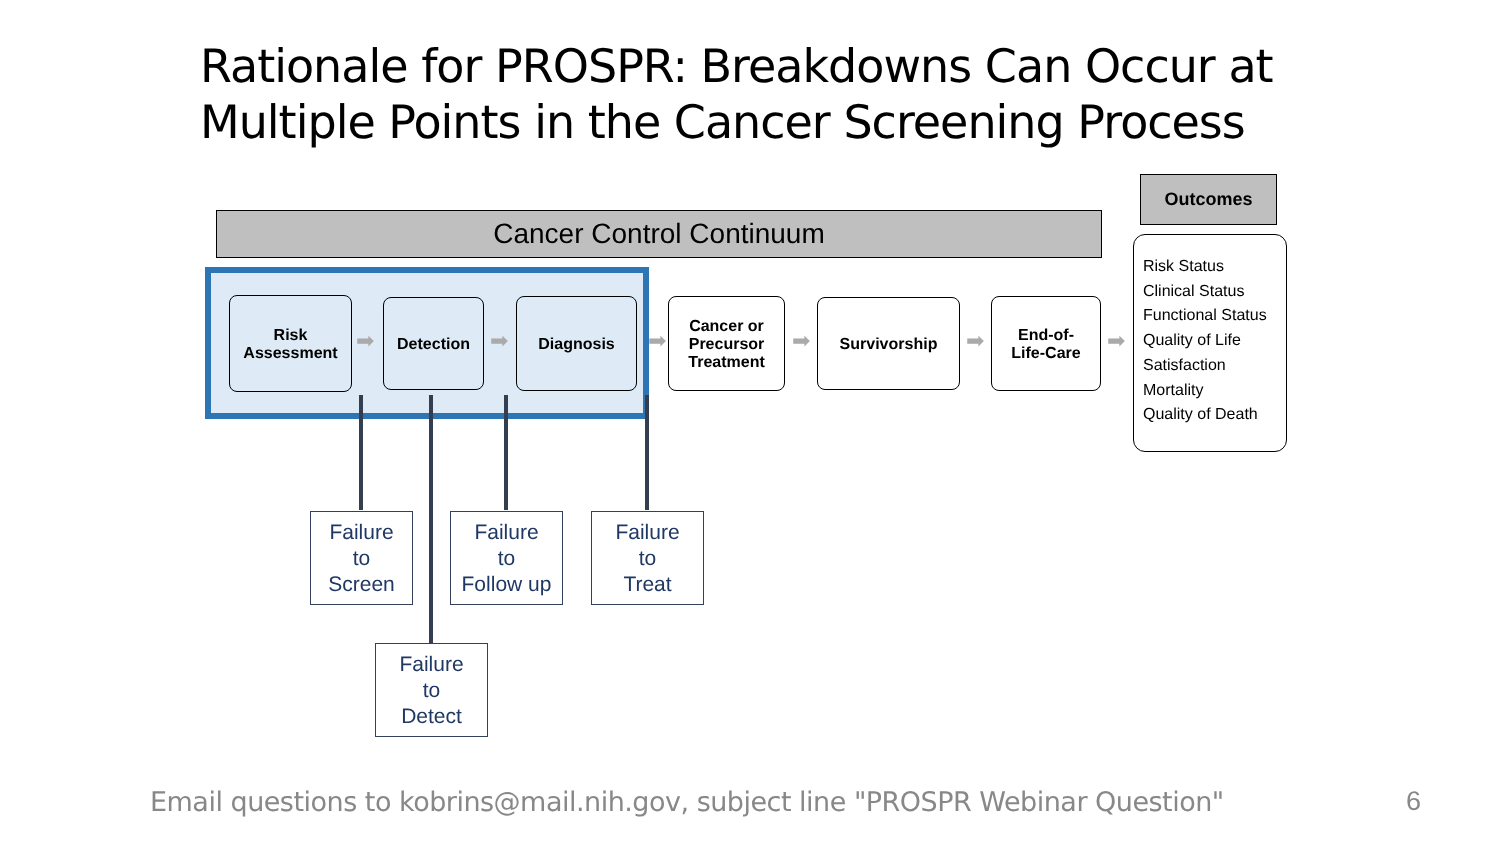Rationale for PROSPR: Breakdowns Can Occur at
Multiple Points in the Cancer Screening Process
Cancer Control Continuum
Outcomes
Risk
Assessment
➡
Detection
➡
Diagnosis
➡
Cancer or
Precursor
Treatment
➡
Survivorship
➡
End-of-
Life-Care
➡
Risk Status
Clinical Status
Functional Status
Quality of Life
Satisfaction
Mortality
Quality of Death
Failure
to
Screen
Failure
to
Follow up
Failure
to
Treat
Failure
to
Detect
Email questions to kobrins@mail.nih.gov, subject line "PROSPR Webinar Question"
6